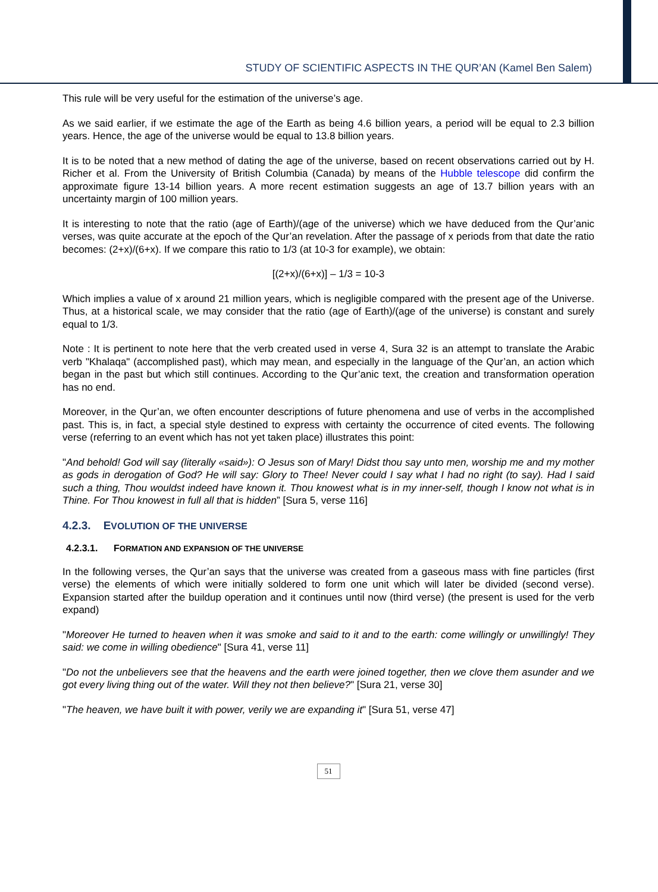STUDY OF SCIENTIFIC ASPECTS IN THE QUR’AN (Kamel Ben Salem)
This rule will be very useful for the estimation of the universe’s age.
As we said earlier, if we estimate the age of the Earth as being 4.6 billion years, a period will be equal to 2.3 billion years. Hence, the age of the universe would be equal to 13.8 billion years.
It is to be noted that a new method of dating the age of the universe, based on recent observations carried out by H. Richer et al. From the University of British Columbia (Canada) by means of the Hubble telescope did confirm the approximate figure 13-14 billion years. A more recent estimation suggests an age of 13.7 billion years with an uncertainty margin of 100 million years.
It is interesting to note that the ratio (age of Earth)/(age of the universe) which we have deduced from the Qur’anic verses, was quite accurate at the epoch of the Qur’an revelation. After the passage of x periods from that date the ratio becomes: (2+x)/(6+x). If we compare this ratio to 1/3 (at 10-3 for example), we obtain:
[(2+x)/(6+x)] – 1/3 = 10-3
Which implies a value of x around 21 million years, which is negligible compared with the present age of the Universe. Thus, at a historical scale, we may consider that the ratio (age of Earth)/(age of the universe) is constant and surely equal to 1/3.
Note : It is pertinent to note here that the verb created used in verse 4, Sura 32 is an attempt to translate the Arabic verb "Khalaqa" (accomplished past), which may mean, and especially in the language of the Qur’an, an action which began in the past but which still continues. According to the Qur’anic text, the creation and transformation operation has no end.
Moreover, in the Qur’an, we often encounter descriptions of future phenomena and use of verbs in the accomplished past. This is, in fact, a special style destined to express with certainty the occurrence of cited events. The following verse (referring to an event which has not yet taken place) illustrates this point:
"And behold! God will say (literally «said»): O Jesus son of Mary! Didst thou say unto men, worship me and my mother as gods in derogation of God? He will say: Glory to Thee! Never could I say what I had no right (to say). Had I said such a thing, Thou wouldst indeed have known it. Thou knowest what is in my inner-self, though I know not what is in Thine. For Thou knowest in full all that is hidden” [Sura 5, verse 116]
4.2.3. EVOLUTION OF THE UNIVERSE
4.2.3.1. FORMATION AND EXPANSION OF THE UNIVERSE
In the following verses, the Qur’an says that the universe was created from a gaseous mass with fine particles (first verse) the elements of which were initially soldered to form one unit which will later be divided (second verse). Expansion started after the buildup operation and it continues until now (third verse) (the present is used for the verb expand)
"Moreover He turned to heaven when it was smoke and said to it and to the earth: come willingly or unwillingly! They said: we come in willing obedience" [Sura 41, verse 11]
"Do not the unbelievers see that the heavens and the earth were joined together, then we clove them asunder and we got every living thing out of the water. Will they not then believe?" [Sura 21, verse 30]
"The heaven, we have built it with power, verily we are expanding it" [Sura 51, verse 47]
51